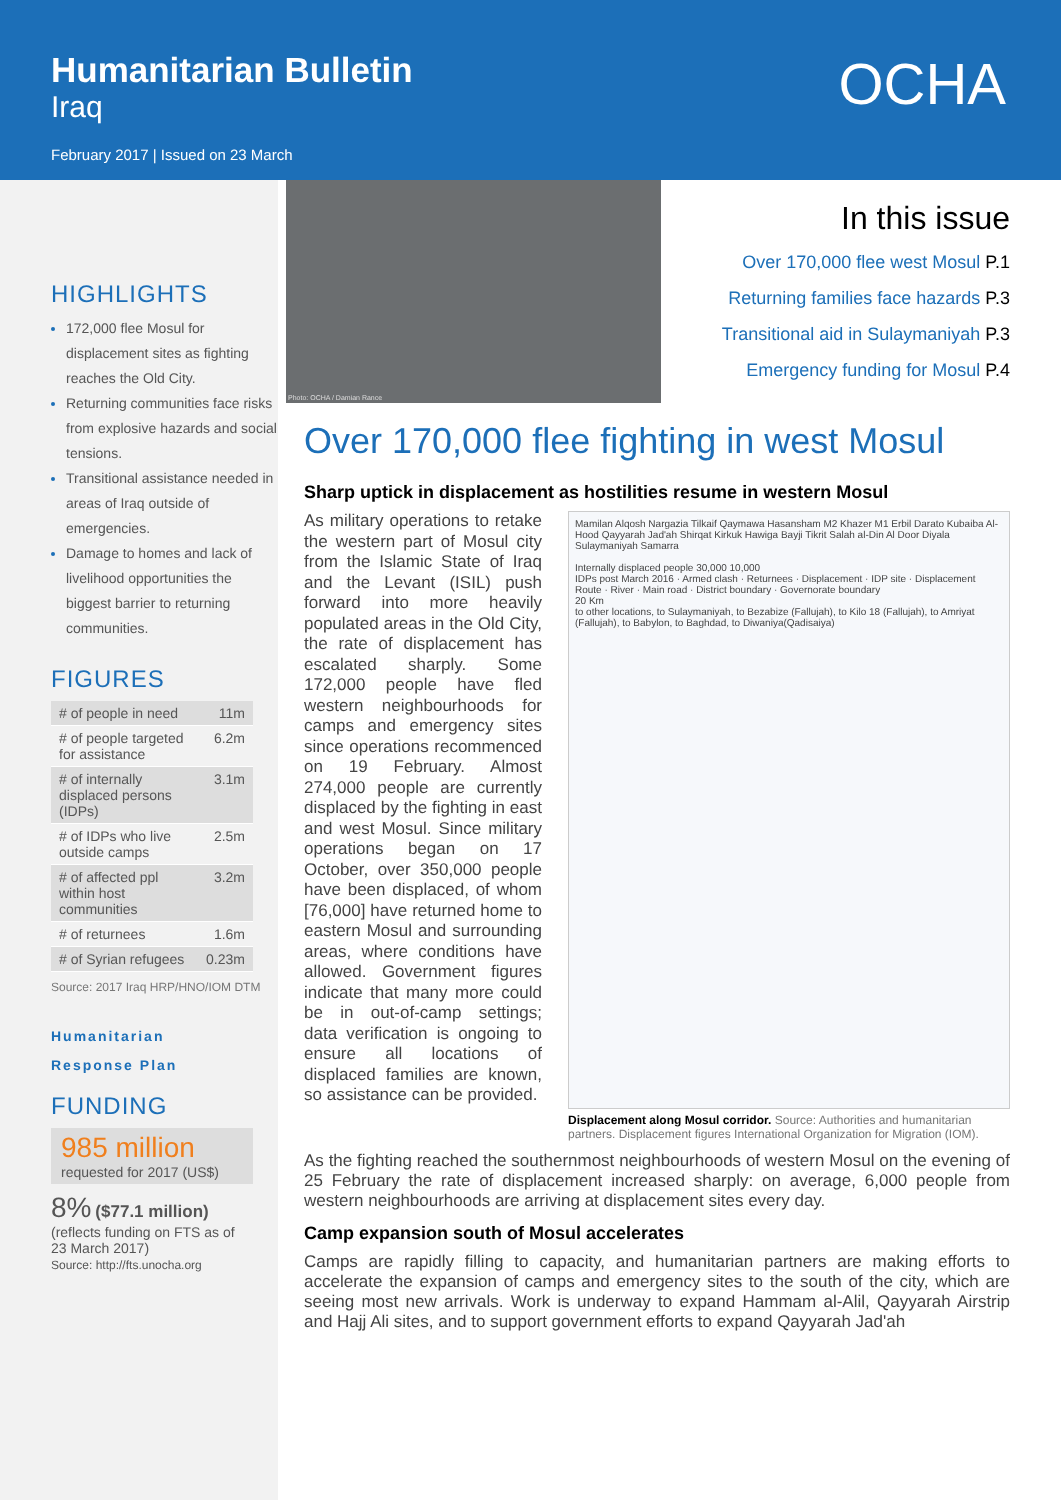Humanitarian Bulletin
Iraq
February 2017 | Issued on 23 March
OCHA
HIGHLIGHTS
172,000 flee Mosul for displacement sites as fighting reaches the Old City.
Returning communities face risks from explosive hazards and social tensions.
Transitional assistance needed in areas of Iraq outside of emergencies.
Damage to homes and lack of livelihood opportunities the biggest barrier to returning communities.
FIGURES
| # of people in need | 11m |
| # of people targeted for assistance | 6.2m |
| # of internally displaced persons (IDPs) | 3.1m |
| # of IDPs who live outside camps | 2.5m |
| # of affected ppl within host communities | 3.2m |
| # of returnees | 1.6m |
| # of Syrian refugees | 0.23m |
Source: 2017 Iraq HRP/HNO/IOM DTM
Humanitarian
Response Plan
FUNDING
985 million
requested for 2017 (US$)
8% ($77.1 million)
(reflects funding on FTS as of 23 March 2017)
Source: http://fts.unocha.org
Photo: OCHA / Damian Rance
In this issue
Over 170,000 flee west Mosul P.1
Returning families face hazards P.3
Transitional aid in Sulaymaniyah P.3
Emergency funding for Mosul P.4
Over 170,000 flee fighting in west Mosul
Sharp uptick in displacement as hostilities resume in western Mosul
As military operations to retake the western part of Mosul city from the Islamic State of Iraq and the Levant (ISIL) push forward into more heavily populated areas in the Old City, the rate of displacement has escalated sharply. Some 172,000 people have fled western neighbourhoods for camps and emergency sites since operations recommenced on 19 February. Almost 274,000 people are currently displaced by the fighting in east and west Mosul. Since military operations began on 17 October, over 350,000 people have been displaced, of whom [76,000] have returned home to eastern Mosul and surrounding areas, where conditions have allowed. Government figures indicate that many more could be in out-of-camp settings; data verification is ongoing to ensure all locations of displaced families are known, so assistance can be provided.
Mamilan Alqosh Nargazia Tilkaif Qaymawa Hasansham M2 Khazer M1 Erbil Darato Kubaiba Al-Hood Qayyarah Jad'ah Shirqat Kirkuk Hawiga Bayji Tikrit Salah al-Din Al Door Diyala Sulaymaniyah Samarra
Internally displaced people 30,000 10,000
IDPs post March 2016 · Armed clash · Returnees · Displacement · IDP site · Displacement Route · River · Main road · District boundary · Governorate boundary
20 Km
to other locations, to Sulaymaniyah, to Bezabize (Fallujah), to Kilo 18 (Fallujah), to Amriyat (Fallujah), to Babylon, to Baghdad, to Diwaniya(Qadisaiya)
Displacement along Mosul corridor. Source: Authorities and humanitarian partners. Displacement figures International Organization for Migration (IOM).
As the fighting reached the southernmost neighbourhoods of western Mosul on the evening of 25 February the rate of displacement increased sharply: on average, 6,000 people from western neighbourhoods are arriving at displacement sites every day.
Camp expansion south of Mosul accelerates
Camps are rapidly filling to capacity, and humanitarian partners are making efforts to accelerate the expansion of camps and emergency sites to the south of the city, which are seeing most new arrivals. Work is underway to expand Hammam al-Alil, Qayyarah Airstrip and Hajj Ali sites, and to support government efforts to expand Qayyarah Jad'ah